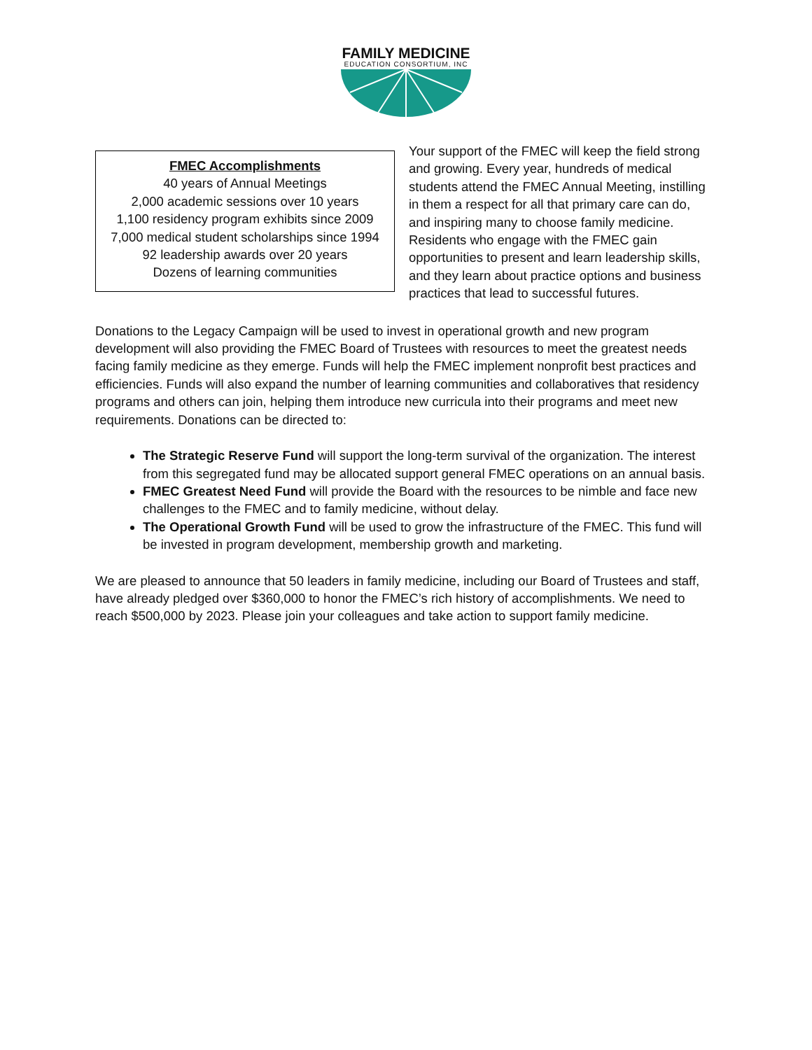FAMILY MEDICINE
EDUCATION CONSORTIUM, INC
FMEC Accomplishments
40 years of Annual Meetings
2,000 academic sessions over 10 years
1,100 residency program exhibits since 2009
7,000 medical student scholarships since 1994
92 leadership awards over 20 years
Dozens of learning communities
Your support of the FMEC will keep the field strong and growing. Every year, hundreds of medical students attend the FMEC Annual Meeting, instilling in them a respect for all that primary care can do, and inspiring many to choose family medicine. Residents who engage with the FMEC gain opportunities to present and learn leadership skills, and they learn about practice options and business practices that lead to successful futures.
Donations to the Legacy Campaign will be used to invest in operational growth and new program development will also providing the FMEC Board of Trustees with resources to meet the greatest needs facing family medicine as they emerge. Funds will help the FMEC implement nonprofit best practices and efficiencies. Funds will also expand the number of learning communities and collaboratives that residency programs and others can join, helping them introduce new curricula into their programs and meet new requirements. Donations can be directed to:
The Strategic Reserve Fund will support the long-term survival of the organization. The interest from this segregated fund may be allocated support general FMEC operations on an annual basis.
FMEC Greatest Need Fund will provide the Board with the resources to be nimble and face new challenges to the FMEC and to family medicine, without delay.
The Operational Growth Fund will be used to grow the infrastructure of the FMEC. This fund will be invested in program development, membership growth and marketing.
We are pleased to announce that 50 leaders in family medicine, including our Board of Trustees and staff, have already pledged over $360,000 to honor the FMEC’s rich history of accomplishments. We need to reach $500,000 by 2023. Please join your colleagues and take action to support family medicine.